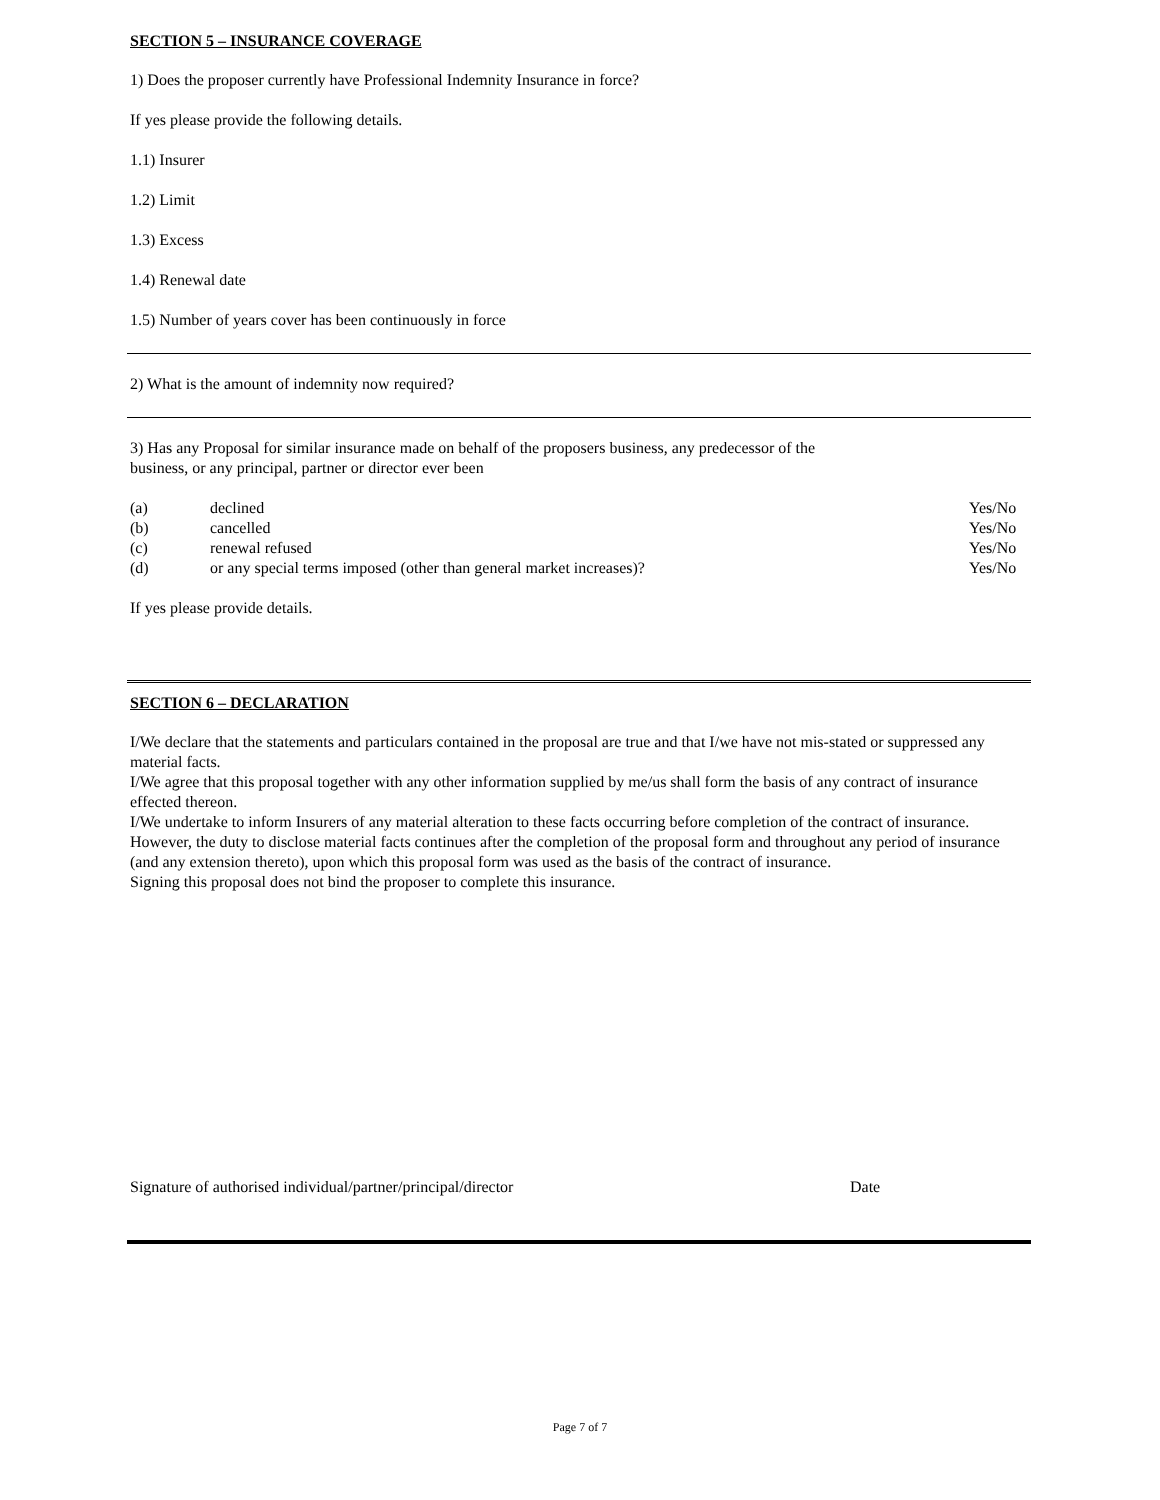SECTION 5 – INSURANCE COVERAGE
1) Does the proposer currently have Professional Indemnity Insurance in force?
If yes please provide the following details.
1.1) Insurer
1.2) Limit
1.3) Excess
1.4) Renewal date
1.5) Number of years cover has been continuously in force
2) What is the amount of indemnity now required?
3) Has any Proposal for similar insurance made on behalf of the proposers business, any predecessor of the
business, or any principal, partner or director ever been
| (a) | declined | Yes/No |
| (b) | cancelled | Yes/No |
| (c) | renewal refused | Yes/No |
| (d) | or any special terms imposed (other than general market increases)? | Yes/No |
If yes please provide details.
SECTION 6 – DECLARATION
I/We declare that the statements and particulars contained in the proposal are true and that I/we have not mis-stated or suppressed any material facts.
I/We agree that this proposal together with any other information supplied by me/us shall form the basis of any contract of insurance effected thereon.
I/We undertake to inform Insurers of any material alteration to these facts occurring before completion of the contract of insurance. However, the duty to disclose material facts continues after the completion of the proposal form and throughout any period of insurance (and any extension thereto), upon which this proposal form was used as the basis of the contract of insurance.
Signing this proposal does not bind the proposer to complete this insurance.
Signature of authorised individual/partner/principal/director Date
Page 7 of 7